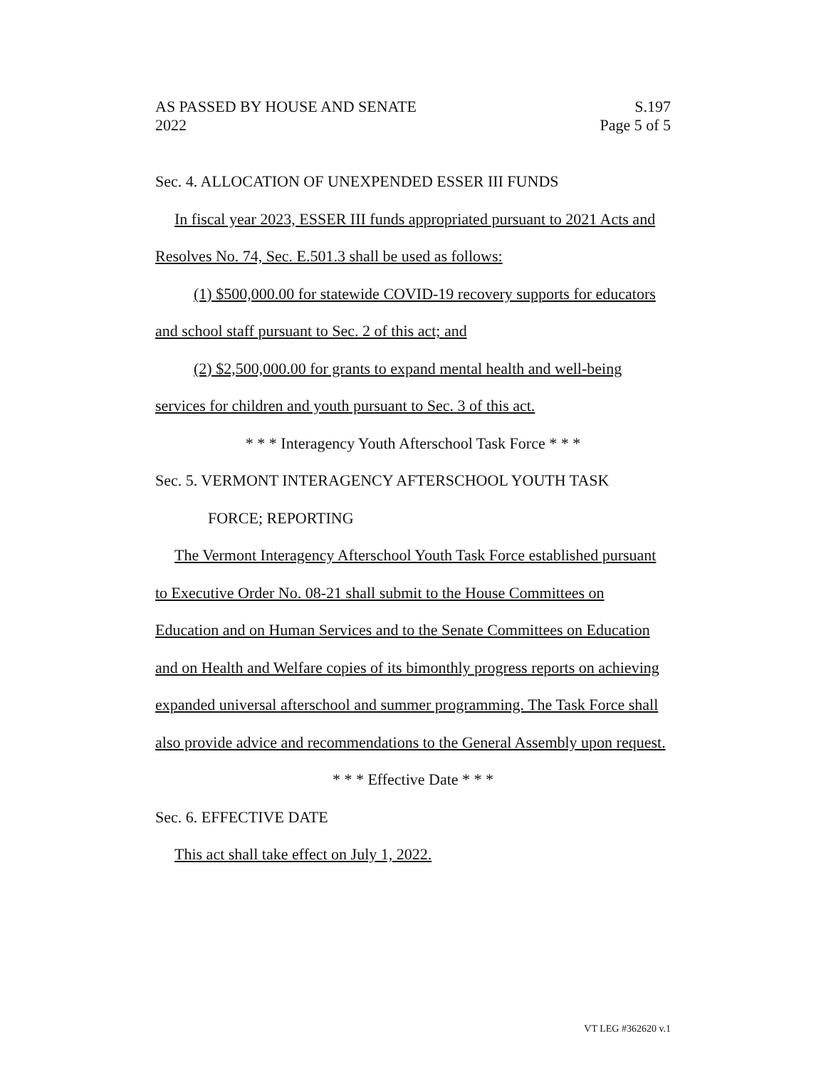AS PASSED BY HOUSE AND SENATE S.197
2022 Page 5 of 5
Sec. 4. ALLOCATION OF UNEXPENDED ESSER III FUNDS
In fiscal year 2023, ESSER III funds appropriated pursuant to 2021 Acts and Resolves No. 74, Sec. E.501.3 shall be used as follows:
(1) $500,000.00 for statewide COVID-19 recovery supports for educators and school staff pursuant to Sec. 2 of this act; and
(2) $2,500,000.00 for grants to expand mental health and well-being services for children and youth pursuant to Sec. 3 of this act.
* * * Interagency Youth Afterschool Task Force * * *
Sec. 5. VERMONT INTERAGENCY AFTERSCHOOL YOUTH TASK
FORCE; REPORTING
The Vermont Interagency Afterschool Youth Task Force established pursuant to Executive Order No. 08-21 shall submit to the House Committees on Education and on Human Services and to the Senate Committees on Education and on Health and Welfare copies of its bimonthly progress reports on achieving expanded universal afterschool and summer programming. The Task Force shall also provide advice and recommendations to the General Assembly upon request.
* * * Effective Date * * *
Sec. 6. EFFECTIVE DATE
This act shall take effect on July 1, 2022.
VT LEG #362620 v.1